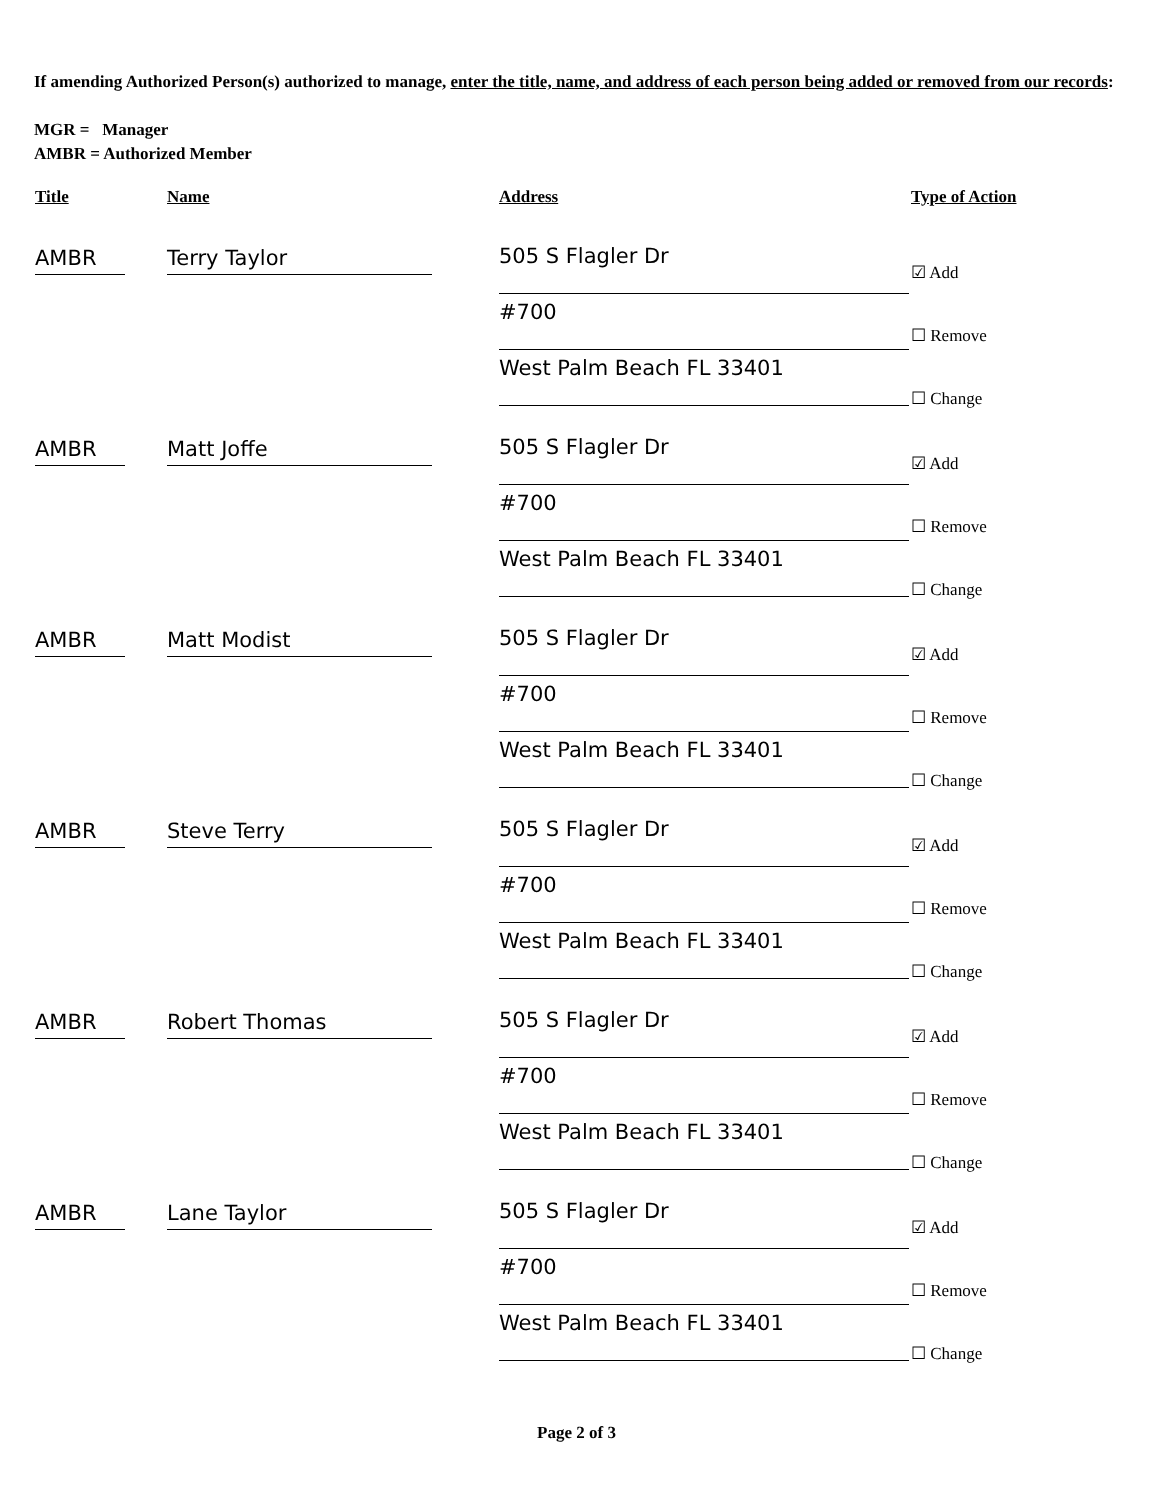If amending Authorized Person(s) authorized to manage, enter the title, name, and address of each person being added or removed from our records:
MGR = Manager
AMBR = Authorized Member
| Title | Name | Address | Type of Action |
| --- | --- | --- | --- |
| AMBR | Terry Taylor | 505 S Flagler Dr #700 West Palm Beach FL 33401 | ☑ Add ☐ Remove ☐ Change |
| AMBR | Matt Joffe | 505 S Flagler Dr #700 West Palm Beach FL 33401 | ☑ Add ☐ Remove ☐ Change |
| AMBR | Matt Modist | 505 S Flagler Dr #700 West Palm Beach FL 33401 | ☑ Add ☐ Remove ☐ Change |
| AMBR | Steve Terry | 505 S Flagler Dr #700 West Palm Beach FL 33401 | ☑ Add ☐ Remove ☐ Change |
| AMBR | Robert Thomas | 505 S Flagler Dr #700 West Palm Beach FL 33401 | ☑ Add ☐ Remove ☐ Change |
| AMBR | Lane Taylor | 505 S Flagler Dr #700 West Palm Beach FL 33401 | ☑ Add ☐ Remove ☐ Change |
Page 2 of 3